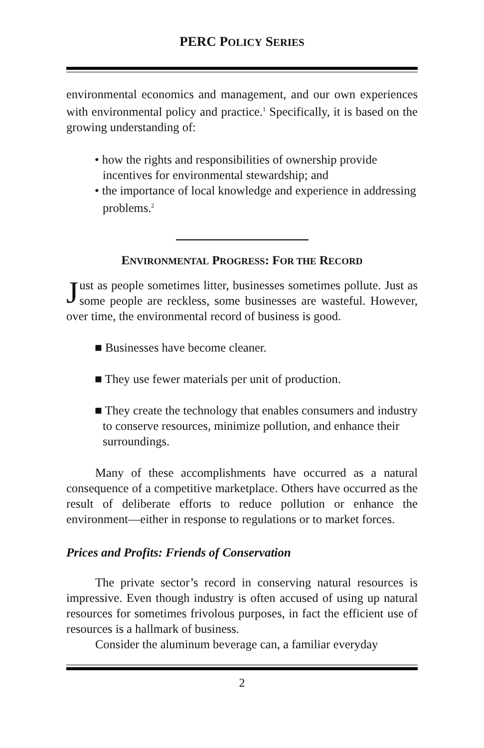PERC POLICY SERIES
environmental economics and management, and our own experiences with environmental policy and practice.<sup>1</sup> Specifically, it is based on the growing understanding of:
• how the rights and responsibilities of ownership provide incentives for environmental stewardship; and
• the importance of local knowledge and experience in addressing problems.<sup>2</sup>
ENVIRONMENTAL PROGRESS: FOR THE RECORD
Just as people sometimes litter, businesses sometimes pollute. Just as some people are reckless, some businesses are wasteful. However, over time, the environmental record of business is good.
■ Businesses have become cleaner.
■ They use fewer materials per unit of production.
■ They create the technology that enables consumers and industry to conserve resources, minimize pollution, and enhance their surroundings.
Many of these accomplishments have occurred as a natural consequence of a competitive marketplace. Others have occurred as the result of deliberate efforts to reduce pollution or enhance the environment—either in response to regulations or to market forces.
Prices and Profits: Friends of Conservation
The private sector’s record in conserving natural resources is impressive. Even though industry is often accused of using up natural resources for sometimes frivolous purposes, in fact the efficient use of resources is a hallmark of business.
Consider the aluminum beverage can, a familiar everyday
2